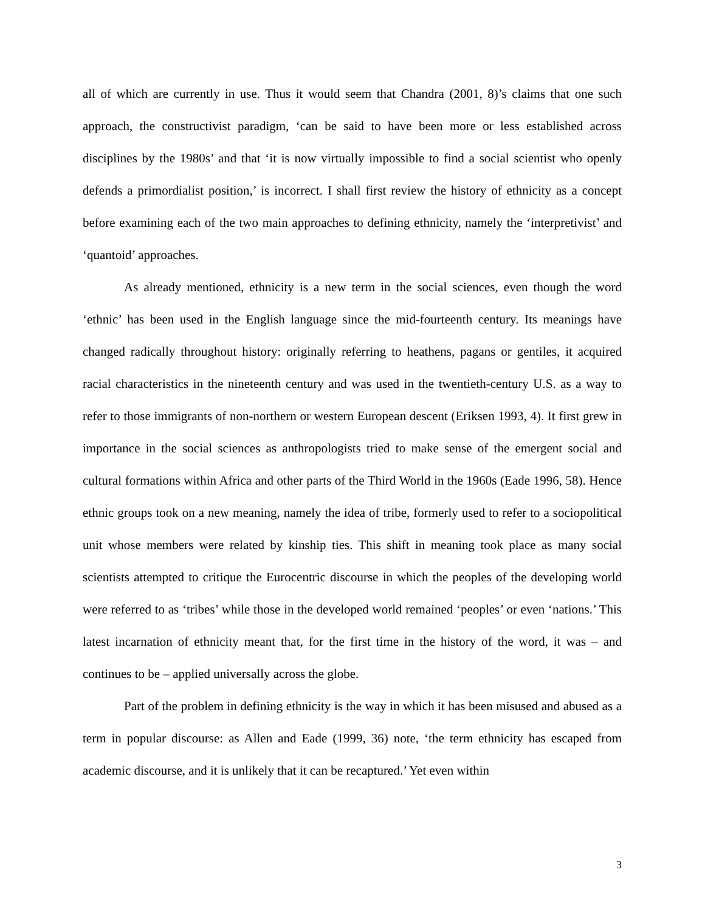all of which are currently in use. Thus it would seem that Chandra (2001, 8)’s claims that one such approach, the constructivist paradigm, ‘can be said to have been more or less established across disciplines by the 1980s’ and that ‘it is now virtually impossible to find a social scientist who openly defends a primordialist position,’ is incorrect. I shall first review the history of ethnicity as a concept before examining each of the two main approaches to defining ethnicity, namely the ‘interpretivist’ and ‘quantoid’ approaches.
As already mentioned, ethnicity is a new term in the social sciences, even though the word ‘ethnic’ has been used in the English language since the mid-fourteenth century. Its meanings have changed radically throughout history: originally referring to heathens, pagans or gentiles, it acquired racial characteristics in the nineteenth century and was used in the twentieth-century U.S. as a way to refer to those immigrants of non-northern or western European descent (Eriksen 1993, 4). It first grew in importance in the social sciences as anthropologists tried to make sense of the emergent social and cultural formations within Africa and other parts of the Third World in the 1960s (Eade 1996, 58). Hence ethnic groups took on a new meaning, namely the idea of tribe, formerly used to refer to a sociopolitical unit whose members were related by kinship ties. This shift in meaning took place as many social scientists attempted to critique the Eurocentric discourse in which the peoples of the developing world were referred to as ‘tribes’ while those in the developed world remained ‘peoples’ or even ‘nations.’ This latest incarnation of ethnicity meant that, for the first time in the history of the word, it was – and continues to be – applied universally across the globe.
Part of the problem in defining ethnicity is the way in which it has been misused and abused as a term in popular discourse: as Allen and Eade (1999, 36) note, ‘the term ethnicity has escaped from academic discourse, and it is unlikely that it can be recaptured.’ Yet even within
3